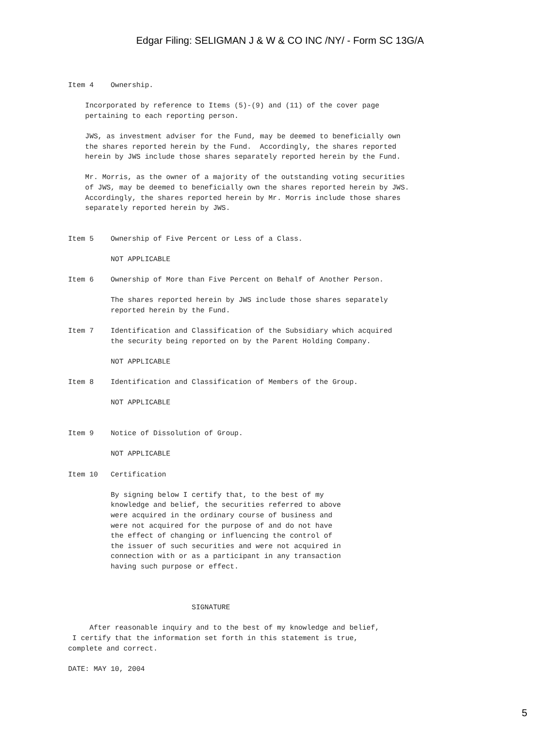Edgar Filing: SELIGMAN J & W & CO INC /NY/ - Form SC 13G/A
Item 4    Ownership.

    Incorporated by reference to Items (5)-(9) and (11) of the cover page
    pertaining to each reporting person.

    JWS, as investment adviser for the Fund, may be deemed to beneficially own
    the shares reported herein by the Fund.  Accordingly, the shares reported
    herein by JWS include those shares separately reported herein by the Fund.

    Mr. Morris, as the owner of a majority of the outstanding voting securities
    of JWS, may be deemed to beneficially own the shares reported herein by JWS.
    Accordingly, the shares reported herein by Mr. Morris include those shares
    separately reported herein by JWS.


Item 5    Ownership of Five Percent or Less of a Class.

          NOT APPLICABLE

Item 6    Ownership of More than Five Percent on Behalf of Another Person.

          The shares reported herein by JWS include those shares separately
          reported herein by the Fund.

Item 7    Identification and Classification of the Subsidiary which acquired
          the security being reported on by the Parent Holding Company.

          NOT APPLICABLE

Item 8    Identification and Classification of Members of the Group.

          NOT APPLICABLE


Item 9    Notice of Dissolution of Group.

          NOT APPLICABLE

Item 10   Certification

          By signing below I certify that, to the best of my
          knowledge and belief, the securities referred to above
          were acquired in the ordinary course of business and
          were not acquired for the purpose of and do not have
          the effect of changing or influencing the control of
          the issuer of such securities and were not acquired in
          connection with or as a participant in any transaction
          having such purpose or effect.



                             SIGNATURE

     After reasonable inquiry and to the best of my knowledge and belief,
 I certify that the information set forth in this statement is true,
complete and correct.

DATE: MAY 10, 2004
5